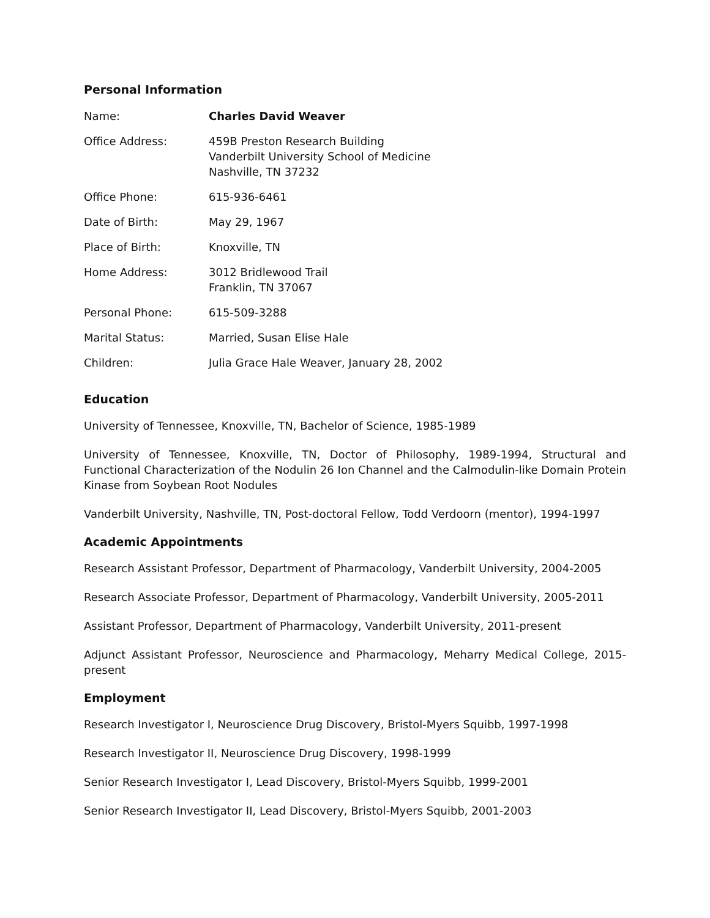Personal Information
| Name: | Charles David Weaver |
| Office Address: | 459B Preston Research Building Vanderbilt University School of Medicine Nashville, TN 37232 |
| Office Phone: | 615-936-6461 |
| Date of Birth: | May 29, 1967 |
| Place of Birth: | Knoxville, TN |
| Home Address: | 3012 Bridlewood Trail Franklin, TN 37067 |
| Personal Phone: | 615-509-3288 |
| Marital Status: | Married, Susan Elise Hale |
| Children: | Julia Grace Hale Weaver, January 28, 2002 |
Education
University of Tennessee, Knoxville, TN, Bachelor of Science, 1985-1989
University of Tennessee, Knoxville, TN, Doctor of Philosophy, 1989-1994, Structural and Functional Characterization of the Nodulin 26 Ion Channel and the Calmodulin-like Domain Protein Kinase from Soybean Root Nodules
Vanderbilt University, Nashville, TN, Post-doctoral Fellow, Todd Verdoorn (mentor), 1994-1997
Academic Appointments
Research Assistant Professor, Department of Pharmacology, Vanderbilt University, 2004-2005
Research Associate Professor, Department of Pharmacology, Vanderbilt University, 2005-2011
Assistant Professor, Department of Pharmacology, Vanderbilt University, 2011-present
Adjunct Assistant Professor, Neuroscience and Pharmacology, Meharry Medical College, 2015-present
Employment
Research Investigator I, Neuroscience Drug Discovery, Bristol-Myers Squibb, 1997-1998
Research Investigator II, Neuroscience Drug Discovery, 1998-1999
Senior Research Investigator I, Lead Discovery, Bristol-Myers Squibb, 1999-2001
Senior Research Investigator II, Lead Discovery, Bristol-Myers Squibb, 2001-2003